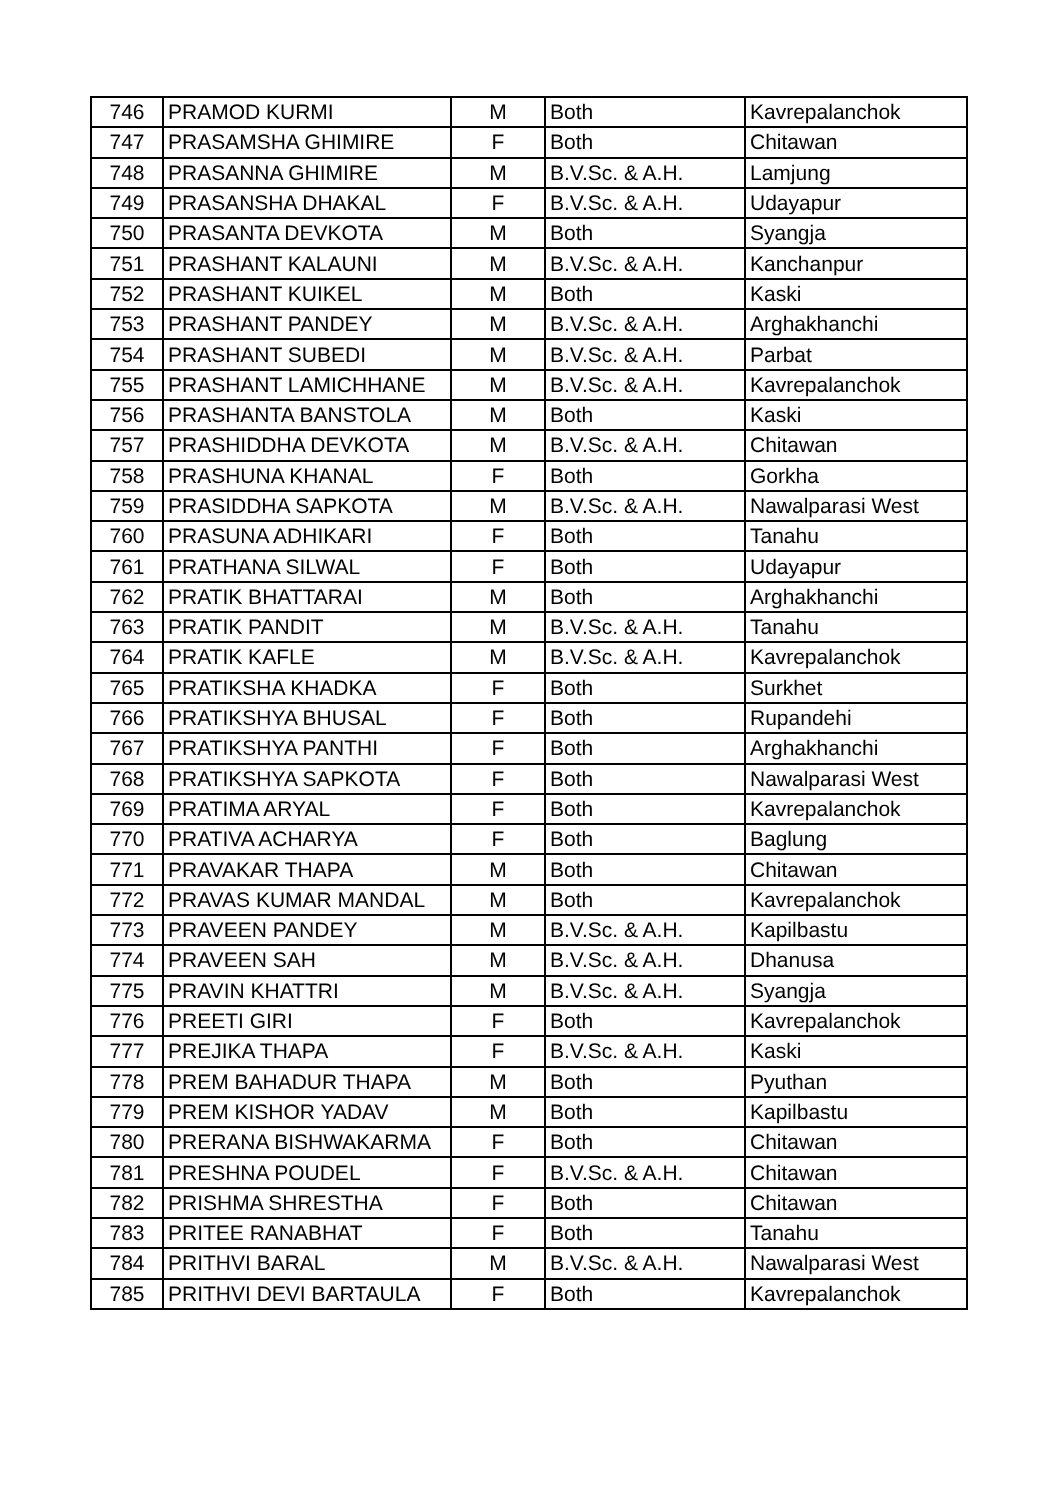| 746 | PRAMOD KURMI | M | Both | Kavrepalanchok |
| 747 | PRASAMSHA GHIMIRE | F | Both | Chitawan |
| 748 | PRASANNA GHIMIRE | M | B.V.Sc. & A.H. | Lamjung |
| 749 | PRASANSHA DHAKAL | F | B.V.Sc. & A.H. | Udayapur |
| 750 | PRASANTA DEVKOTA | M | Both | Syangja |
| 751 | PRASHANT KALAUNI | M | B.V.Sc. & A.H. | Kanchanpur |
| 752 | PRASHANT KUIKEL | M | Both | Kaski |
| 753 | PRASHANT PANDEY | M | B.V.Sc. & A.H. | Arghakhanchi |
| 754 | PRASHANT SUBEDI | M | B.V.Sc. & A.H. | Parbat |
| 755 | PRASHANT LAMICHHANE | M | B.V.Sc. & A.H. | Kavrepalanchok |
| 756 | PRASHANTA BANSTOLA | M | Both | Kaski |
| 757 | PRASHIDDHA DEVKOTA | M | B.V.Sc. & A.H. | Chitawan |
| 758 | PRASHUNA KHANAL | F | Both | Gorkha |
| 759 | PRASIDDHA SAPKOTA | M | B.V.Sc. & A.H. | Nawalparasi West |
| 760 | PRASUNA ADHIKARI | F | Both | Tanahu |
| 761 | PRATHANA SILWAL | F | Both | Udayapur |
| 762 | PRATIK BHATTARAI | M | Both | Arghakhanchi |
| 763 | PRATIK PANDIT | M | B.V.Sc. & A.H. | Tanahu |
| 764 | PRATIK KAFLE | M | B.V.Sc. & A.H. | Kavrepalanchok |
| 765 | PRATIKSHA KHADKA | F | Both | Surkhet |
| 766 | PRATIKSHYA BHUSAL | F | Both | Rupandehi |
| 767 | PRATIKSHYA PANTHI | F | Both | Arghakhanchi |
| 768 | PRATIKSHYA SAPKOTA | F | Both | Nawalparasi West |
| 769 | PRATIMA ARYAL | F | Both | Kavrepalanchok |
| 770 | PRATIVA ACHARYA | F | Both | Baglung |
| 771 | PRAVAKAR THAPA | M | Both | Chitawan |
| 772 | PRAVAS KUMAR MANDAL | M | Both | Kavrepalanchok |
| 773 | PRAVEEN PANDEY | M | B.V.Sc. & A.H. | Kapilbastu |
| 774 | PRAVEEN SAH | M | B.V.Sc. & A.H. | Dhanusa |
| 775 | PRAVIN KHATTRI | M | B.V.Sc. & A.H. | Syangja |
| 776 | PREETI GIRI | F | Both | Kavrepalanchok |
| 777 | PREJIKA THAPA | F | B.V.Sc. & A.H. | Kaski |
| 778 | PREM BAHADUR THAPA | M | Both | Pyuthan |
| 779 | PREM KISHOR YADAV | M | Both | Kapilbastu |
| 780 | PRERANA BISHWAKARMA | F | Both | Chitawan |
| 781 | PRESHNA POUDEL | F | B.V.Sc. & A.H. | Chitawan |
| 782 | PRISHMA SHRESTHA | F | Both | Chitawan |
| 783 | PRITEE RANABHAT | F | Both | Tanahu |
| 784 | PRITHVI BARAL | M | B.V.Sc. & A.H. | Nawalparasi West |
| 785 | PRITHVI DEVI BARTAULA | F | Both | Kavrepalanchok |